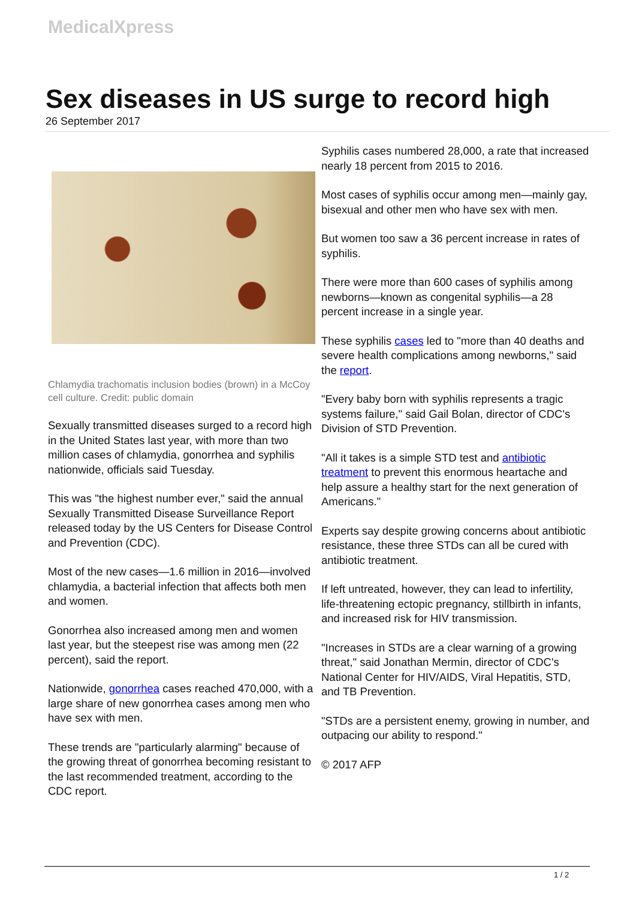MedicalXpress
Sex diseases in US surge to record high
26 September 2017
Chlamydia trachomatis inclusion bodies (brown) in a McCoy cell culture. Credit: public domain
Sexually transmitted diseases surged to a record high in the United States last year, with more than two million cases of chlamydia, gonorrhea and syphilis nationwide, officials said Tuesday.
This was "the highest number ever," said the annual Sexually Transmitted Disease Surveillance Report released today by the US Centers for Disease Control and Prevention (CDC).
Most of the new cases—1.6 million in 2016—involved chlamydia, a bacterial infection that affects both men and women.
Gonorrhea also increased among men and women last year, but the steepest rise was among men (22 percent), said the report.
Nationwide, gonorrhea cases reached 470,000, with a large share of new gonorrhea cases among men who have sex with men.
These trends are "particularly alarming" because of the growing threat of gonorrhea becoming resistant to the last recommended treatment, according to the CDC report.
Syphilis cases numbered 28,000, a rate that increased nearly 18 percent from 2015 to 2016.
Most cases of syphilis occur among men—mainly gay, bisexual and other men who have sex with men.
But women too saw a 36 percent increase in rates of syphilis.
There were more than 600 cases of syphilis among newborns—known as congenital syphilis—a 28 percent increase in a single year.
These syphilis cases led to "more than 40 deaths and severe health complications among newborns," said the report.
"Every baby born with syphilis represents a tragic systems failure," said Gail Bolan, director of CDC's Division of STD Prevention.
"All it takes is a simple STD test and antibiotic treatment to prevent this enormous heartache and help assure a healthy start for the next generation of Americans."
Experts say despite growing concerns about antibiotic resistance, these three STDs can all be cured with antibiotic treatment.
If left untreated, however, they can lead to infertility, life-threatening ectopic pregnancy, stillbirth in infants, and increased risk for HIV transmission.
"Increases in STDs are a clear warning of a growing threat," said Jonathan Mermin, director of CDC's National Center for HIV/AIDS, Viral Hepatitis, STD, and TB Prevention.
"STDs are a persistent enemy, growing in number, and outpacing our ability to respond."
© 2017 AFP
1 / 2